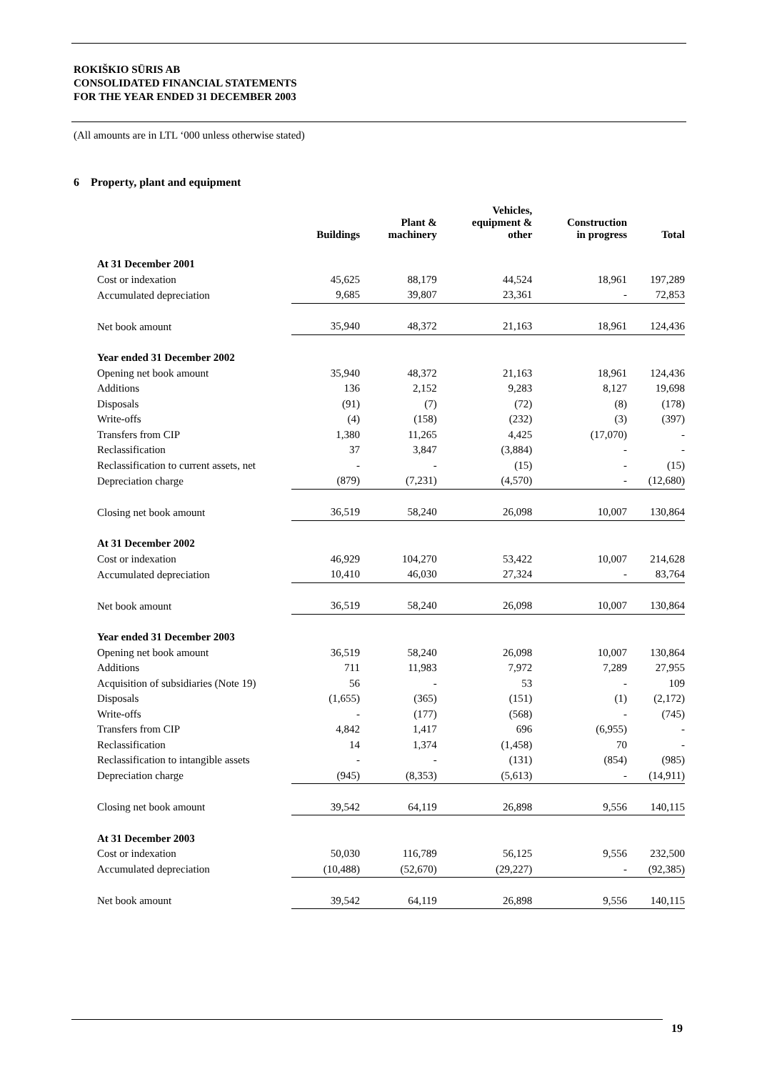ROKIŠKIO SŪRIS AB
CONSOLIDATED FINANCIAL STATEMENTS
FOR THE YEAR ENDED 31 DECEMBER 2003
(All amounts are in LTL ‘000 unless otherwise stated)
6 Property, plant and equipment
| | Buildings | Plant & machinery | Vehicles, equipment & other | Construction in progress | Total |
| --- | --- | --- | --- | --- | --- |
| At 31 December 2001 | | | | | |
| Cost or indexation | 45,625 | 88,179 | 44,524 | 18,961 | 197,289 |
| Accumulated depreciation | 9,685 | 39,807 | 23,361 | - | 72,853 |
| Net book amount | 35,940 | 48,372 | 21,163 | 18,961 | 124,436 |
| Year ended 31 December 2002 | | | | | |
| Opening net book amount | 35,940 | 48,372 | 21,163 | 18,961 | 124,436 |
| Additions | 136 | 2,152 | 9,283 | 8,127 | 19,698 |
| Disposals | (91) | (7) | (72) | (8) | (178) |
| Write-offs | (4) | (158) | (232) | (3) | (397) |
| Transfers from CIP | 1,380 | 11,265 | 4,425 | (17,070) | - |
| Reclassification | 37 | 3,847 | (3,884) | - | - |
| Reclassification to current assets, net | - | - | (15) | - | (15) |
| Depreciation charge | (879) | (7,231) | (4,570) | - | (12,680) |
| Closing net book amount | 36,519 | 58,240 | 26,098 | 10,007 | 130,864 |
| At 31 December 2002 | | | | | |
| Cost or indexation | 46,929 | 104,270 | 53,422 | 10,007 | 214,628 |
| Accumulated depreciation | 10,410 | 46,030 | 27,324 | - | 83,764 |
| Net book amount | 36,519 | 58,240 | 26,098 | 10,007 | 130,864 |
| Year ended 31 December 2003 | | | | | |
| Opening net book amount | 36,519 | 58,240 | 26,098 | 10,007 | 130,864 |
| Additions | 711 | 11,983 | 7,972 | 7,289 | 27,955 |
| Acquisition of subsidiaries (Note 19) | 56 | - | 53 | - | 109 |
| Disposals | (1,655) | (365) | (151) | (1) | (2,172) |
| Write-offs | - | (177) | (568) | - | (745) |
| Transfers from CIP | 4,842 | 1,417 | 696 | (6,955) | - |
| Reclassification | 14 | 1,374 | (1,458) | 70 | - |
| Reclassification to intangible assets | - | - | (131) | (854) | (985) |
| Depreciation charge | (945) | (8,353) | (5,613) | - | (14,911) |
| Closing net book amount | 39,542 | 64,119 | 26,898 | 9,556 | 140,115 |
| At 31 December 2003 | | | | | |
| Cost or indexation | 50,030 | 116,789 | 56,125 | 9,556 | 232,500 |
| Accumulated depreciation | (10,488) | (52,670) | (29,227) | - | (92,385) |
| Net book amount | 39,542 | 64,119 | 26,898 | 9,556 | 140,115 |
19